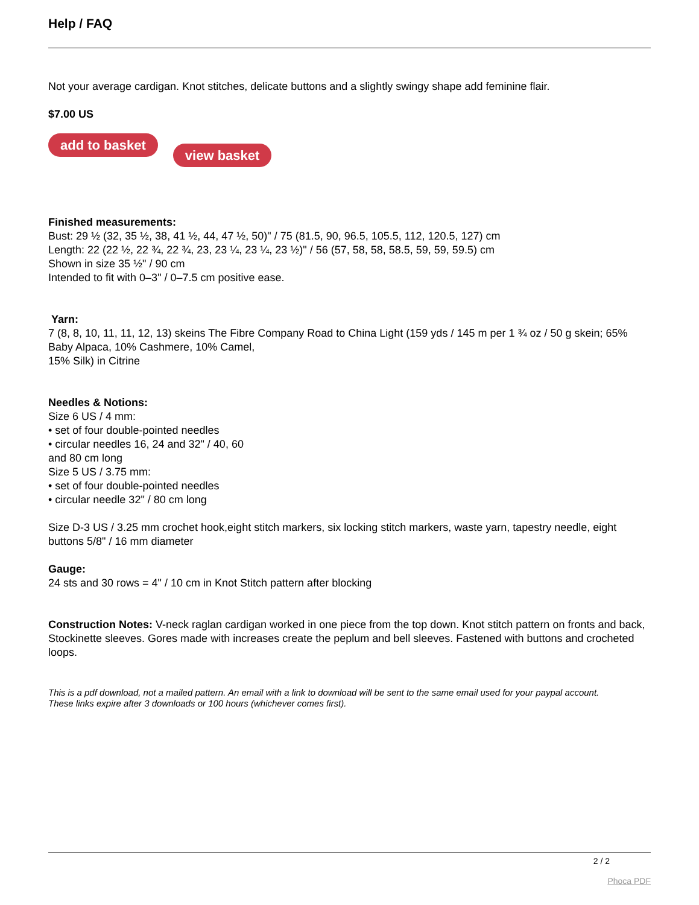Help / FAQ
Not your average cardigan. Knot stitches, delicate buttons and a slightly swingy shape add feminine flair.
$7.00 US
add to basket view basket
Finished measurements:
Bust: 29 ½ (32, 35 ½, 38, 41 ½, 44, 47 ½, 50)" / 75 (81.5, 90, 96.5, 105.5, 112, 120.5, 127) cm
Length: 22 (22 ½, 22 ¾, 22 ¾, 23, 23 ¼, 23 ¼, 23 ½)" / 56 (57, 58, 58, 58.5, 59, 59, 59.5) cm
Shown in size 35 ½" / 90 cm
Intended to fit with 0–3" / 0–7.5 cm positive ease.
Yarn:
7 (8, 8, 10, 11, 11, 12, 13) skeins The Fibre Company Road to China Light (159 yds / 145 m per 1 ¾ oz / 50 g skein; 65% Baby Alpaca, 10% Cashmere, 10% Camel,
15% Silk) in Citrine
Needles & Notions:
Size 6 US / 4 mm:
• set of four double-pointed needles
• circular needles 16, 24 and 32" / 40, 60
and 80 cm long
Size 5 US / 3.75 mm:
• set of four double-pointed needles
• circular needle 32" / 80 cm long
Size D-3 US / 3.25 mm crochet hook,eight stitch markers, six locking stitch markers, waste yarn, tapestry needle, eight buttons 5/8" / 16 mm diameter
Gauge:
24 sts and 30 rows = 4" / 10 cm in Knot Stitch pattern after blocking
Construction Notes: V-neck raglan cardigan worked in one piece from the top down. Knot stitch pattern on fronts and back, Stockinette sleeves. Gores made with increases create the peplum and bell sleeves. Fastened with buttons and crocheted loops.
This is a pdf download, not a mailed pattern. An email with a link to download will be sent to the same email used for your paypal account.
These links expire after 3 downloads or 100 hours (whichever comes first).
2 / 2
Phoca PDF